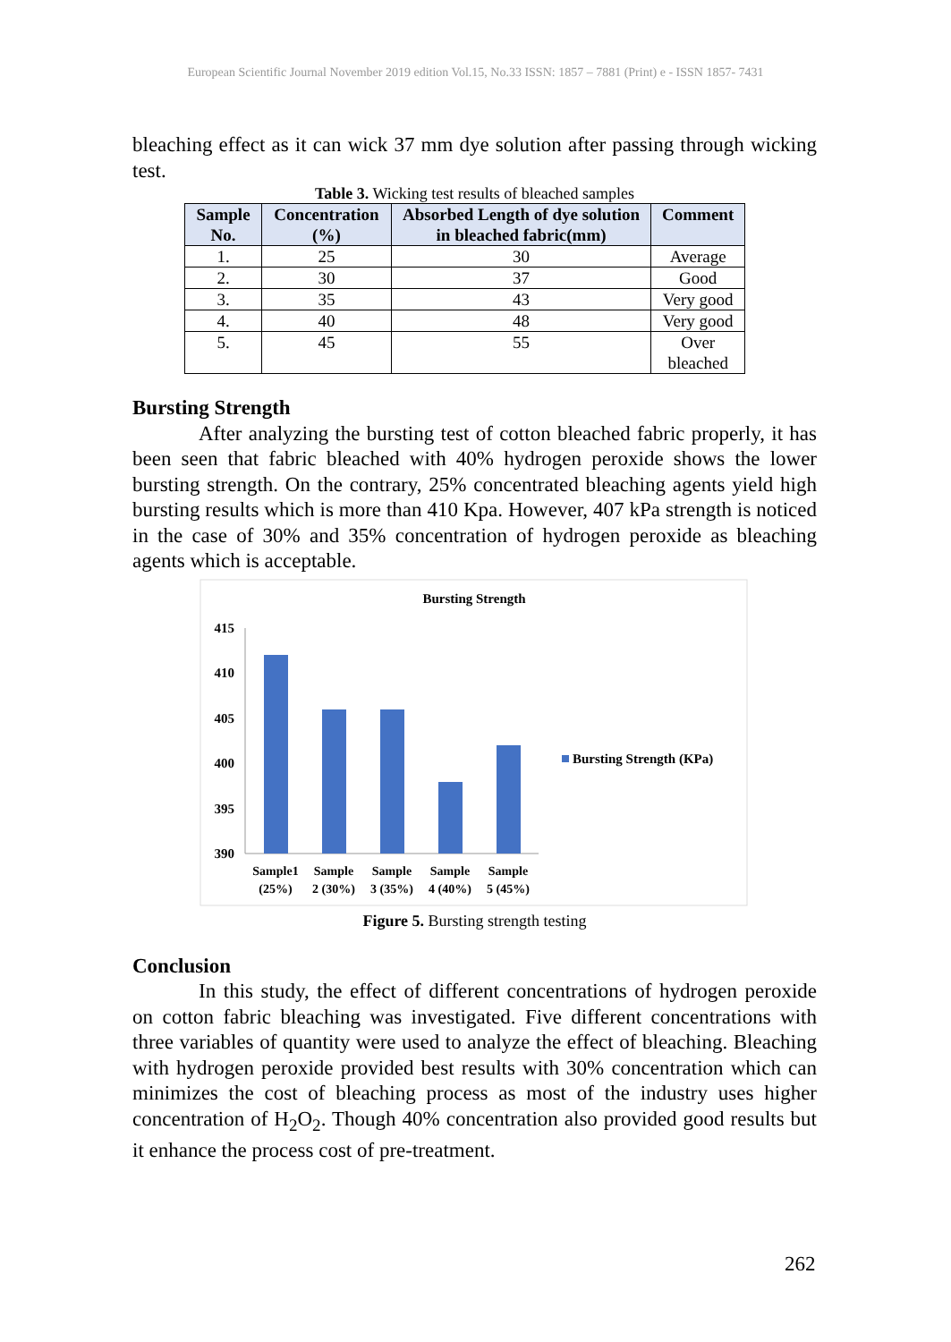European Scientific Journal November 2019 edition Vol.15, No.33 ISSN: 1857 – 7881 (Print) e - ISSN 1857- 7431
bleaching effect as it can wick 37 mm dye solution after passing through wicking test.
Table 3. Wicking test results of bleached samples
| Sample No. | Concentration (%) | Absorbed Length of dye solution in bleached fabric(mm) | Comment |
| --- | --- | --- | --- |
| 1. | 25 | 30 | Average |
| 2. | 30 | 37 | Good |
| 3. | 35 | 43 | Very good |
| 4. | 40 | 48 | Very good |
| 5. | 45 | 55 | Over bleached |
Bursting Strength
After analyzing the bursting test of cotton bleached fabric properly, it has been seen that fabric bleached with 40% hydrogen peroxide shows the lower bursting strength. On the contrary, 25% concentrated bleaching agents yield high bursting results which is more than 410 Kpa. However, 407 kPa strength is noticed in the case of 30% and 35% concentration of hydrogen peroxide as bleaching agents which is acceptable.
Bursting Strength
415
410
405
400
395
390
Sample1
(25%)
Sample
2 (30%)
Sample
3 (35%)
Sample
4 (40%)
Sample
5 (45%)
Bursting Strength (KPa)
Figure 5. Bursting strength testing
Conclusion
In this study, the effect of different concentrations of hydrogen peroxide on cotton fabric bleaching was investigated. Five different concentrations with three variables of quantity were used to analyze the effect of bleaching. Bleaching with hydrogen peroxide provided best results with 30% concentration which can minimizes the cost of bleaching process as most of the industry uses higher concentration of H<sub>2</sub>O<sub>2</sub>. Though 40% concentration also provided good results but it enhance the process cost of pre-treatment.
262